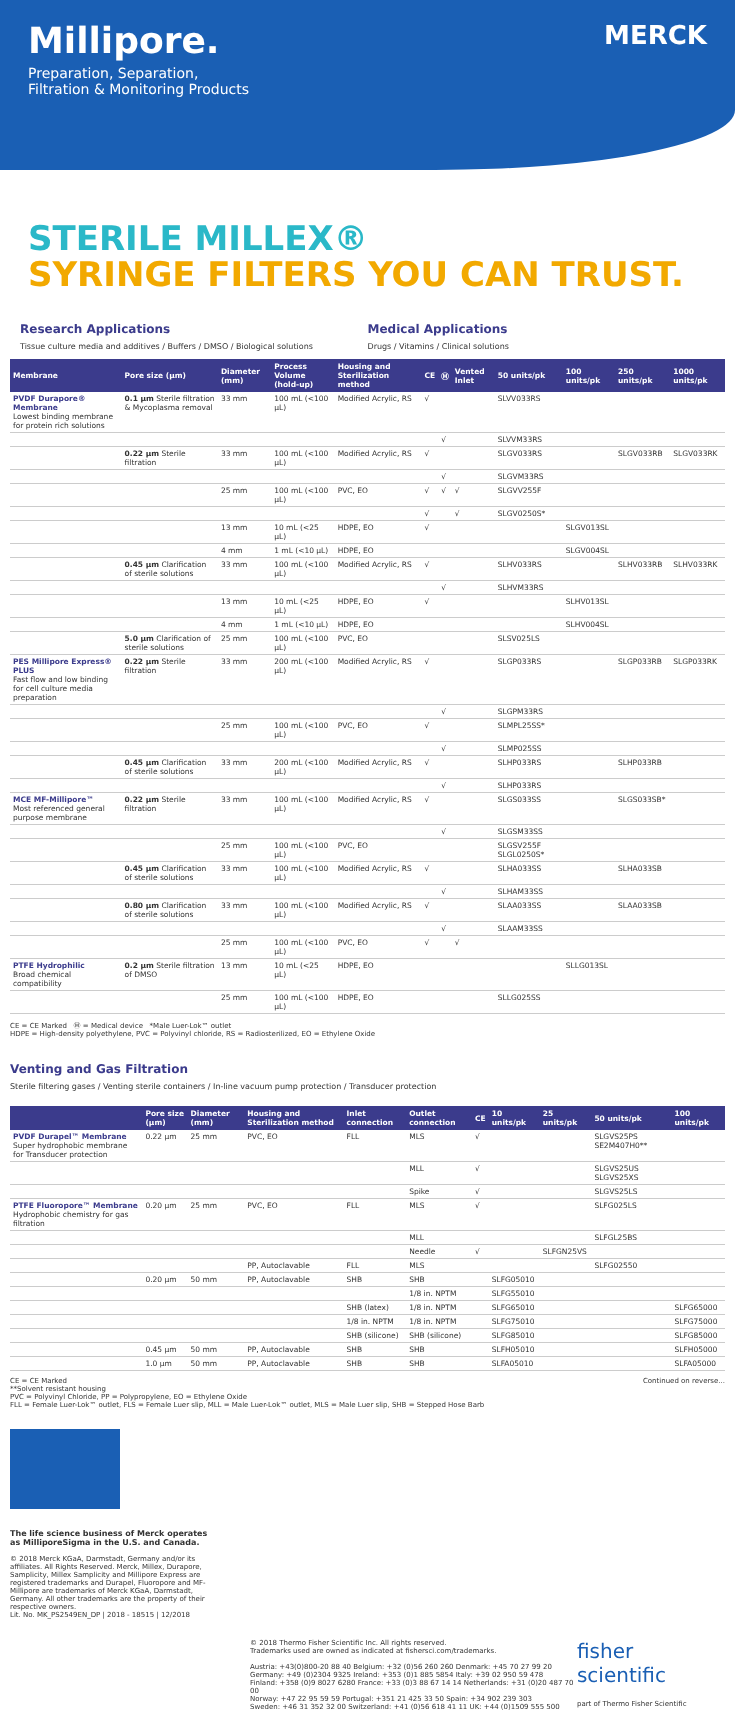Millipore.
Preparation, Separation,
Filtration & Monitoring Products
MERCK
STERILE MILLEX®
SYRINGE FILTERS YOU CAN TRUST.
Research Applications
Tissue culture media and additives / Buffers / DMSO / Biological solutions
Medical Applications
Drugs / Vitamins / Clinical solutions
| Membrane | Pore size (µm) | Diameter (mm) | Process Volume (hold-up) | Housing and Sterilization method | CE | Ⓜ | Vented Inlet | 50 units/pk | 100 units/pk | 250 units/pk | 1000 units/pk |
| --- | --- | --- | --- | --- | --- | --- | --- | --- | --- | --- | --- |
| PVDF Durapore® Membrane Lowest binding membrane for protein rich solutions | 0.1 µm Sterile filtration & Mycoplasma removal | 33 mm | 100 mL (<100 µL) | Modified Acrylic, RS | √ | | | SLVV033RS | | | |
| | | | | | | √ | | SLVVM33RS | | | |
| | 0.22 µm Sterile filtration | 33 mm | 100 mL (<100 µL) | Modified Acrylic, RS | √ | | | SLGV033RS | | SLGV033RB | SLGV033RK |
| | | | | | | √ | | SLGVM33RS | | | |
| | | 25 mm | 100 mL (<100 µL) | PVC, EO | √ | √ | √ | SLGVV255F | | | |
| | | | | | √ | | √ | SLGV0250S* | | | |
| | | 13 mm | 10 mL (<25 µL) | HDPE, EO | √ | | | | SLGV013SL | | |
| | | 4 mm | 1 mL (<10 µL) | HDPE, EO | | | | | SLGV004SL | | |
| | 0.45 µm Clarification of sterile solutions | 33 mm | 100 mL (<100 µL) | Modified Acrylic, RS | √ | | | SLHV033RS | | SLHV033RB | SLHV033RK |
| | | | | | | √ | | SLHVM33RS | | | |
| | | 13 mm | 10 mL (<25 µL) | HDPE, EO | √ | | | | SLHV013SL | | |
| | | 4 mm | 1 mL (<10 µL) | HDPE, EO | | | | | SLHV004SL | | |
| | 5.0 µm Clarification of sterile solutions | 25 mm | 100 mL (<100 µL) | PVC, EO | | | | SLSV025LS | | | |
| PES Millipore Express® PLUS Fast flow and low binding for cell culture media preparation | 0.22 µm Sterile filtration | 33 mm | 200 mL (<100 µL) | Modified Acrylic, RS | √ | | | SLGP033RS | | SLGP033RB | SLGP033RK |
| | | | | | | √ | | SLGPM33RS | | | |
| | | 25 mm | 100 mL (<100 µL) | PVC, EO | √ | | | SLMPL25SS* | | | |
| | | | | | | √ | | SLMP025SS | | | |
| | 0.45 µm Clarification of sterile solutions | 33 mm | 200 mL (<100 µL) | Modified Acrylic, RS | √ | | | SLHP033RS | | SLHP033RB | |
| | | | | | | √ | | SLHP033RS | | | |
| MCE MF-Millipore™ Most referenced general purpose membrane | 0.22 µm Sterile filtration | 33 mm | 100 mL (<100 µL) | Modified Acrylic, RS | √ | | | SLGS033SS | | SLGS033SB* | |
| | | | | | | √ | | SLGSM33SS | | | |
| | | 25 mm | 100 mL (<100 µL) | PVC, EO | | | | SLGSV255F SLGL0250S* | | | |
| | 0.45 µm Clarification of sterile solutions | 33 mm | 100 mL (<100 µL) | Modified Acrylic, RS | √ | | | SLHA033SS | | SLHA033SB | |
| | | | | | | √ | | SLHAM33SS | | | |
| | 0.80 µm Clarification of sterile solutions | 33 mm | 100 mL (<100 µL) | Modified Acrylic, RS | √ | | | SLAA033SS | | SLAA033SB | |
| | | | | | | √ | | SLAAM33SS | | | |
| | | 25 mm | 100 mL (<100 µL) | PVC, EO | √ | | √ | | | | |
| PTFE Hydrophilic Broad chemical compatibility | 0.2 µm Sterile filtration of DMSO | 13 mm | 10 mL (<25 µL) | HDPE, EO | | | | | SLLG013SL | | |
| | | 25 mm | 100 mL (<100 µL) | HDPE, EO | | | | SLLG025SS | | | |
CE = CE Marked Ⓜ = Medical device *Male Luer-Lok™ outlet
HDPE = High-density polyethylene, PVC = Polyvinyl chloride, RS = Radiosterilized, EO = Ethylene Oxide
Venting and Gas Filtration
Sterile filtering gases / Venting sterile containers / In-line vacuum pump protection / Transducer protection
| | Pore size (µm) | Diameter (mm) | Housing and Sterilization method | Inlet connection | Outlet connection | CE | 10 units/pk | 25 units/pk | 50 units/pk | 100 units/pk |
| --- | --- | --- | --- | --- | --- | --- | --- | --- | --- | --- |
| PVDF Durapel™ Membrane Super hydrophobic membrane for Transducer protection | 0.22 µm | 25 mm | PVC, EO | FLL | MLS | √ | | | SLGVS25PS SE2M407H0** | |
| | | | | | MLL | √ | | | SLGVS25US SLGVS25XS | |
| | | | | | Spike | √ | | | SLGVS25LS | |
| PTFE Fluoropore™ Membrane Hydrophobic chemistry for gas filtration | 0.20 µm | 25 mm | PVC, EO | FLL | MLS | √ | | | SLFG025LS | |
| | | | | | MLL | | | | SLFGL25BS | |
| | | | | | Needle | √ | | SLFGN25VS | | |
| | | | PP, Autoclavable | FLL | MLS | | | | SLFG02550 | |
| | 0.20 µm | 50 mm | PP, Autoclavable | SHB | SHB | | SLFG05010 | | | |
| | | | | | 1/8 in. NPTM | | SLFG55010 | | | |
| | | | | SHB (latex) | 1/8 in. NPTM | | SLFG65010 | | | SLFG65000 |
| | | | | 1/8 in. NPTM | 1/8 in. NPTM | | SLFG75010 | | | SLFG75000 |
| | | | | SHB (silicone) | SHB (silicone) | | SLFG85010 | | | SLFG85000 |
| | 0.45 µm | 50 mm | PP, Autoclavable | SHB | SHB | | SLFH05010 | | | SLFH05000 |
| | 1.0 µm | 50 mm | PP, Autoclavable | SHB | SHB | | SLFA05010 | | | SLFA05000 |
CE = CE Marked Continued on reverse...
**Solvent resistant housing
PVC = Polyvinyl Chloride, PP = Polypropylene, EO = Ethylene Oxide
FLL = Female Luer-Lok™ outlet, FLS = Female Luer slip, MLL = Male Luer-Lok™ outlet, MLS = Male Luer slip, SHB = Stepped Hose Barb
The life science business of Merck operates as MilliporeSigma in the U.S. and Canada.
© 2018 Merck KGaA, Darmstadt, Germany and/or its affiliates. All Rights Reserved. Merck, Millex, Durapore, Samplicity, Millex Samplicity and Millipore Express are registered trademarks and Durapel, Fluoropore and MF-Millipore are trademarks of Merck KGaA, Darmstadt, Germany. All other trademarks are the property of their respective owners.
Lit. No. MK_PS2549EN_DP | 2018 - 18515 | 12/2018
© 2018 Thermo Fisher Scientific Inc. All rights reserved.
Trademarks used are owned as indicated at fishersci.com/trademarks.
Austria: +43(0)800-20 88 40 Belgium: +32 (0)56 260 260 Denmark: +45 70 27 99 20
Germany: +49 (0)2304 9325 Ireland: +353 (0)1 885 5854 Italy: +39 02 950 59 478
Finland: +358 (0)9 8027 6280 France: +33 (0)3 88 67 14 14 Netherlands: +31 (0)20 487 70 00
Norway: +47 22 95 59 59 Portugal: +351 21 425 33 50 Spain: +34 902 239 303
Sweden: +46 31 352 32 00 Switzerland: +41 (0)56 618 41 11 UK: +44 (0)1509 555 500
fisher scientific
part of Thermo Fisher Scientific